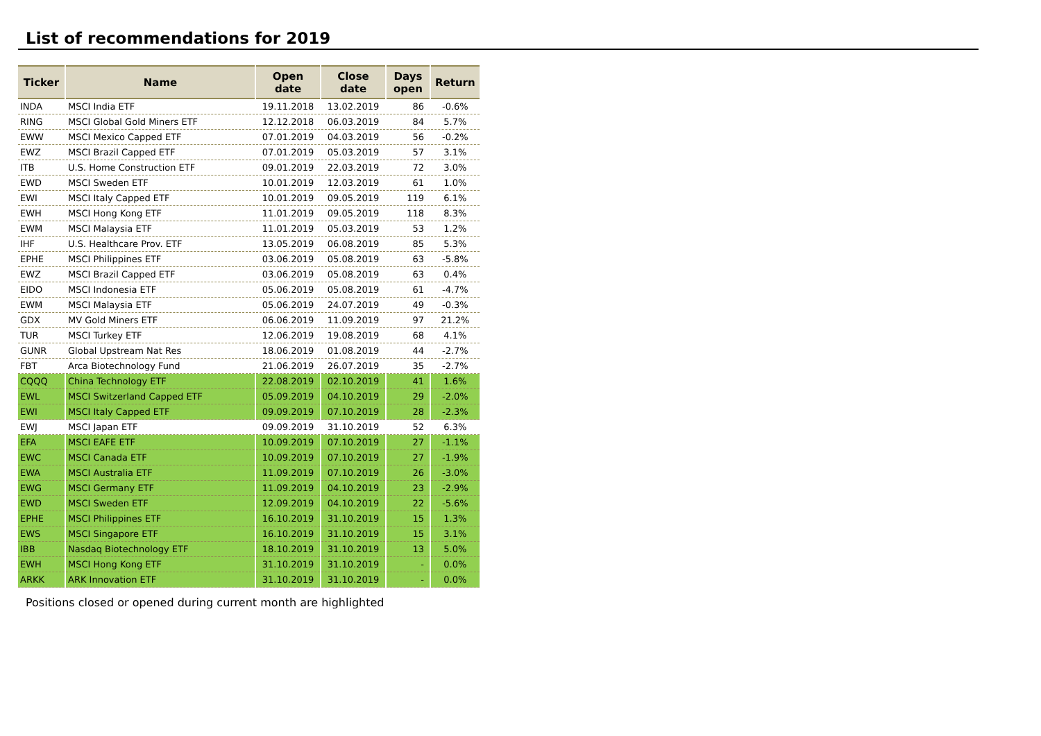List of recommendations for 2019
| Ticker | Name | Open date | Close date | Days open | Return |
| --- | --- | --- | --- | --- | --- |
| INDA | MSCI India ETF | 19.11.2018 | 13.02.2019 | 86 | -0.6% |
| RING | MSCI Global Gold Miners ETF | 12.12.2018 | 06.03.2019 | 84 | 5.7% |
| EWW | MSCI Mexico Capped ETF | 07.01.2019 | 04.03.2019 | 56 | -0.2% |
| EWZ | MSCI Brazil Capped ETF | 07.01.2019 | 05.03.2019 | 57 | 3.1% |
| ITB | U.S. Home Construction ETF | 09.01.2019 | 22.03.2019 | 72 | 3.0% |
| EWD | MSCI Sweden ETF | 10.01.2019 | 12.03.2019 | 61 | 1.0% |
| EWI | MSCI Italy Capped ETF | 10.01.2019 | 09.05.2019 | 119 | 6.1% |
| EWH | MSCI Hong Kong ETF | 11.01.2019 | 09.05.2019 | 118 | 8.3% |
| EWM | MSCI Malaysia ETF | 11.01.2019 | 05.03.2019 | 53 | 1.2% |
| IHF | U.S. Healthcare Prov. ETF | 13.05.2019 | 06.08.2019 | 85 | 5.3% |
| EPHE | MSCI Philippines ETF | 03.06.2019 | 05.08.2019 | 63 | -5.8% |
| EWZ | MSCI Brazil Capped ETF | 03.06.2019 | 05.08.2019 | 63 | 0.4% |
| EIDO | MSCI Indonesia ETF | 05.06.2019 | 05.08.2019 | 61 | -4.7% |
| EWM | MSCI Malaysia ETF | 05.06.2019 | 24.07.2019 | 49 | -0.3% |
| GDX | MV Gold Miners ETF | 06.06.2019 | 11.09.2019 | 97 | 21.2% |
| TUR | MSCI Turkey ETF | 12.06.2019 | 19.08.2019 | 68 | 4.1% |
| GUNR | Global Upstream Nat Res | 18.06.2019 | 01.08.2019 | 44 | -2.7% |
| FBT | Arca Biotechnology Fund | 21.06.2019 | 26.07.2019 | 35 | -2.7% |
| CQQQ | China Technology ETF | 22.08.2019 | 02.10.2019 | 41 | 1.6% |
| EWL | MSCI Switzerland Capped ETF | 05.09.2019 | 04.10.2019 | 29 | -2.0% |
| EWI | MSCI Italy Capped ETF | 09.09.2019 | 07.10.2019 | 28 | -2.3% |
| EWJ | MSCI Japan ETF | 09.09.2019 | 31.10.2019 | 52 | 6.3% |
| EFA | MSCI EAFE ETF | 10.09.2019 | 07.10.2019 | 27 | -1.1% |
| EWC | MSCI Canada ETF | 10.09.2019 | 07.10.2019 | 27 | -1.9% |
| EWA | MSCI Australia ETF | 11.09.2019 | 07.10.2019 | 26 | -3.0% |
| EWG | MSCI Germany ETF | 11.09.2019 | 04.10.2019 | 23 | -2.9% |
| EWD | MSCI Sweden ETF | 12.09.2019 | 04.10.2019 | 22 | -5.6% |
| EPHE | MSCI Philippines ETF | 16.10.2019 | 31.10.2019 | 15 | 1.3% |
| EWS | MSCI Singapore ETF | 16.10.2019 | 31.10.2019 | 15 | 3.1% |
| IBB | Nasdaq Biotechnology ETF | 18.10.2019 | 31.10.2019 | 13 | 5.0% |
| EWH | MSCI Hong Kong ETF | 31.10.2019 | 31.10.2019 | - | 0.0% |
| ARKK | ARK Innovation ETF | 31.10.2019 | 31.10.2019 | - | 0.0% |
Positions closed or opened during current month are highlighted